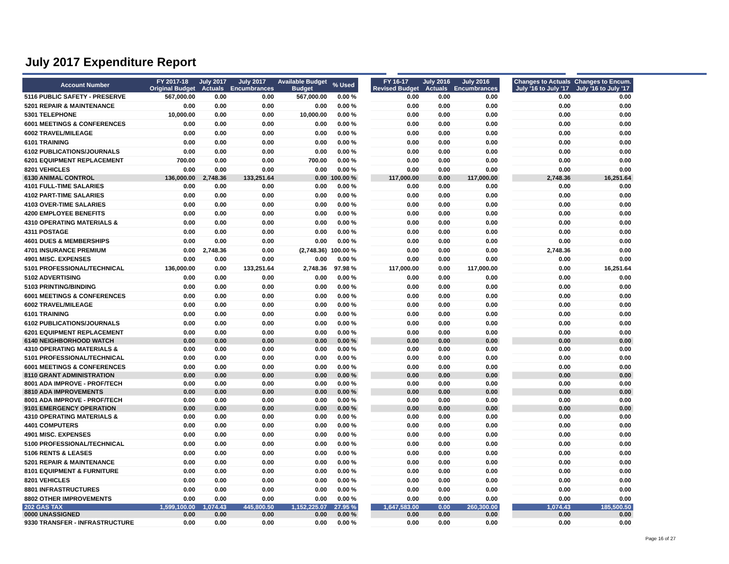July 2017 Expenditure Report
| Account Number | FY 2017-18 Original Budget | July 2017 Actuals | July 2017 Encumbrances | Available Budget Budget | % Used | | FY 16-17 Revised Budget | July 2016 Actuals | July 2016 Encumbrances | | Changes to Actuals July '16 to July '17 | Changes to Encum. July '16 to July '17 |
| --- | --- | --- | --- | --- | --- | --- | --- | --- | --- | --- | --- | --- |
| 5116 PUBLIC SAFETY - PRESERVE | 567,000.00 | 0.00 | 0.00 | 567,000.00 | 0.00 % | | 0.00 | 0.00 | 0.00 | | 0.00 | 0.00 |
| 5201 REPAIR & MAINTENANCE | 0.00 | 0.00 | 0.00 | 0.00 | 0.00 % | | 0.00 | 0.00 | 0.00 | | 0.00 | 0.00 |
| 5301 TELEPHONE | 10,000.00 | 0.00 | 0.00 | 10,000.00 | 0.00 % | | 0.00 | 0.00 | 0.00 | | 0.00 | 0.00 |
| 6001 MEETINGS & CONFERENCES | 0.00 | 0.00 | 0.00 | 0.00 | 0.00 % | | 0.00 | 0.00 | 0.00 | | 0.00 | 0.00 |
| 6002 TRAVEL/MILEAGE | 0.00 | 0.00 | 0.00 | 0.00 | 0.00 % | | 0.00 | 0.00 | 0.00 | | 0.00 | 0.00 |
| 6101 TRAINING | 0.00 | 0.00 | 0.00 | 0.00 | 0.00 % | | 0.00 | 0.00 | 0.00 | | 0.00 | 0.00 |
| 6102 PUBLICATIONS/JOURNALS | 0.00 | 0.00 | 0.00 | 0.00 | 0.00 % | | 0.00 | 0.00 | 0.00 | | 0.00 | 0.00 |
| 6201 EQUIPMENT REPLACEMENT | 700.00 | 0.00 | 0.00 | 700.00 | 0.00 % | | 0.00 | 0.00 | 0.00 | | 0.00 | 0.00 |
| 8201 VEHICLES | 0.00 | 0.00 | 0.00 | 0.00 | 0.00 % | | 0.00 | 0.00 | 0.00 | | 0.00 | 0.00 |
| 6130 ANIMAL CONTROL | 136,000.00 | 2,748.36 | 133,251.64 | 0.00 | 100.00 % | | 117,000.00 | 0.00 | 117,000.00 | | 2,748.36 | 16,251.64 |
| 4101 FULL-TIME SALARIES | 0.00 | 0.00 | 0.00 | 0.00 | 0.00 % | | 0.00 | 0.00 | 0.00 | | 0.00 | 0.00 |
| 4102 PART-TIME SALARIES | 0.00 | 0.00 | 0.00 | 0.00 | 0.00 % | | 0.00 | 0.00 | 0.00 | | 0.00 | 0.00 |
| 4103 OVER-TIME SALARIES | 0.00 | 0.00 | 0.00 | 0.00 | 0.00 % | | 0.00 | 0.00 | 0.00 | | 0.00 | 0.00 |
| 4200 EMPLOYEE BENEFITS | 0.00 | 0.00 | 0.00 | 0.00 | 0.00 % | | 0.00 | 0.00 | 0.00 | | 0.00 | 0.00 |
| 4310 OPERATING MATERIALS & | 0.00 | 0.00 | 0.00 | 0.00 | 0.00 % | | 0.00 | 0.00 | 0.00 | | 0.00 | 0.00 |
| 4311 POSTAGE | 0.00 | 0.00 | 0.00 | 0.00 | 0.00 % | | 0.00 | 0.00 | 0.00 | | 0.00 | 0.00 |
| 4601 DUES & MEMBERSHIPS | 0.00 | 0.00 | 0.00 | 0.00 | 0.00 % | | 0.00 | 0.00 | 0.00 | | 0.00 | 0.00 |
| 4701 INSURANCE PREMIUM | 0.00 | 2,748.36 | 0.00 | (2,748.36) | 100.00 % | | 0.00 | 0.00 | 0.00 | | 2,748.36 | 0.00 |
| 4901 MISC. EXPENSES | 0.00 | 0.00 | 0.00 | 0.00 | 0.00 % | | 0.00 | 0.00 | 0.00 | | 0.00 | 0.00 |
| 5101 PROFESSIONAL/TECHNICAL | 136,000.00 | 0.00 | 133,251.64 | 2,748.36 | 97.98 % | | 117,000.00 | 0.00 | 117,000.00 | | 0.00 | 16,251.64 |
| 5102 ADVERTISING | 0.00 | 0.00 | 0.00 | 0.00 | 0.00 % | | 0.00 | 0.00 | 0.00 | | 0.00 | 0.00 |
| 5103 PRINTING/BINDING | 0.00 | 0.00 | 0.00 | 0.00 | 0.00 % | | 0.00 | 0.00 | 0.00 | | 0.00 | 0.00 |
| 6001 MEETINGS & CONFERENCES | 0.00 | 0.00 | 0.00 | 0.00 | 0.00 % | | 0.00 | 0.00 | 0.00 | | 0.00 | 0.00 |
| 6002 TRAVEL/MILEAGE | 0.00 | 0.00 | 0.00 | 0.00 | 0.00 % | | 0.00 | 0.00 | 0.00 | | 0.00 | 0.00 |
| 6101 TRAINING | 0.00 | 0.00 | 0.00 | 0.00 | 0.00 % | | 0.00 | 0.00 | 0.00 | | 0.00 | 0.00 |
| 6102 PUBLICATIONS/JOURNALS | 0.00 | 0.00 | 0.00 | 0.00 | 0.00 % | | 0.00 | 0.00 | 0.00 | | 0.00 | 0.00 |
| 6201 EQUIPMENT REPLACEMENT | 0.00 | 0.00 | 0.00 | 0.00 | 0.00 % | | 0.00 | 0.00 | 0.00 | | 0.00 | 0.00 |
| 6140 NEIGHBORHOOD WATCH | 0.00 | 0.00 | 0.00 | 0.00 | 0.00 % | | 0.00 | 0.00 | 0.00 | | 0.00 | 0.00 |
| 4310 OPERATING MATERIALS & | 0.00 | 0.00 | 0.00 | 0.00 | 0.00 % | | 0.00 | 0.00 | 0.00 | | 0.00 | 0.00 |
| 5101 PROFESSIONAL/TECHNICAL | 0.00 | 0.00 | 0.00 | 0.00 | 0.00 % | | 0.00 | 0.00 | 0.00 | | 0.00 | 0.00 |
| 6001 MEETINGS & CONFERENCES | 0.00 | 0.00 | 0.00 | 0.00 | 0.00 % | | 0.00 | 0.00 | 0.00 | | 0.00 | 0.00 |
| 8110 GRANT ADMINISTRATION | 0.00 | 0.00 | 0.00 | 0.00 | 0.00 % | | 0.00 | 0.00 | 0.00 | | 0.00 | 0.00 |
| 8001 ADA IMPROVE - PROF/TECH | 0.00 | 0.00 | 0.00 | 0.00 | 0.00 % | | 0.00 | 0.00 | 0.00 | | 0.00 | 0.00 |
| 8810 ADA IMPROVEMENTS | 0.00 | 0.00 | 0.00 | 0.00 | 0.00 % | | 0.00 | 0.00 | 0.00 | | 0.00 | 0.00 |
| 8001 ADA IMPROVE - PROF/TECH | 0.00 | 0.00 | 0.00 | 0.00 | 0.00 % | | 0.00 | 0.00 | 0.00 | | 0.00 | 0.00 |
| 9101 EMERGENCY OPERATION | 0.00 | 0.00 | 0.00 | 0.00 | 0.00 % | | 0.00 | 0.00 | 0.00 | | 0.00 | 0.00 |
| 4310 OPERATING MATERIALS & | 0.00 | 0.00 | 0.00 | 0.00 | 0.00 % | | 0.00 | 0.00 | 0.00 | | 0.00 | 0.00 |
| 4401 COMPUTERS | 0.00 | 0.00 | 0.00 | 0.00 | 0.00 % | | 0.00 | 0.00 | 0.00 | | 0.00 | 0.00 |
| 4901 MISC. EXPENSES | 0.00 | 0.00 | 0.00 | 0.00 | 0.00 % | | 0.00 | 0.00 | 0.00 | | 0.00 | 0.00 |
| 5100 PROFESSIONAL/TECHNICAL | 0.00 | 0.00 | 0.00 | 0.00 | 0.00 % | | 0.00 | 0.00 | 0.00 | | 0.00 | 0.00 |
| 5106 RENTS & LEASES | 0.00 | 0.00 | 0.00 | 0.00 | 0.00 % | | 0.00 | 0.00 | 0.00 | | 0.00 | 0.00 |
| 5201 REPAIR & MAINTENANCE | 0.00 | 0.00 | 0.00 | 0.00 | 0.00 % | | 0.00 | 0.00 | 0.00 | | 0.00 | 0.00 |
| 8101 EQUIPMENT & FURNITURE | 0.00 | 0.00 | 0.00 | 0.00 | 0.00 % | | 0.00 | 0.00 | 0.00 | | 0.00 | 0.00 |
| 8201 VEHICLES | 0.00 | 0.00 | 0.00 | 0.00 | 0.00 % | | 0.00 | 0.00 | 0.00 | | 0.00 | 0.00 |
| 8801 INFRASTRUCTURES | 0.00 | 0.00 | 0.00 | 0.00 | 0.00 % | | 0.00 | 0.00 | 0.00 | | 0.00 | 0.00 |
| 8802 OTHER IMPROVEMENTS | 0.00 | 0.00 | 0.00 | 0.00 | 0.00 % | | 0.00 | 0.00 | 0.00 | | 0.00 | 0.00 |
| 202 GAS TAX | 1,599,100.00 | 1,074.43 | 445,800.50 | 1,152,225.07 | 27.95 % | | 1,647,583.00 | 0.00 | 260,300.00 | | 1,074.43 | 185,500.50 |
| 0000 UNASSIGNED | 0.00 | 0.00 | 0.00 | 0.00 | 0.00 % | | 0.00 | 0.00 | 0.00 | | 0.00 | 0.00 |
| 9330 TRANSFER - INFRASTRUCTURE | 0.00 | 0.00 | 0.00 | 0.00 | 0.00 % | | 0.00 | 0.00 | 0.00 | | 0.00 | 0.00 |
Page 16 of 27